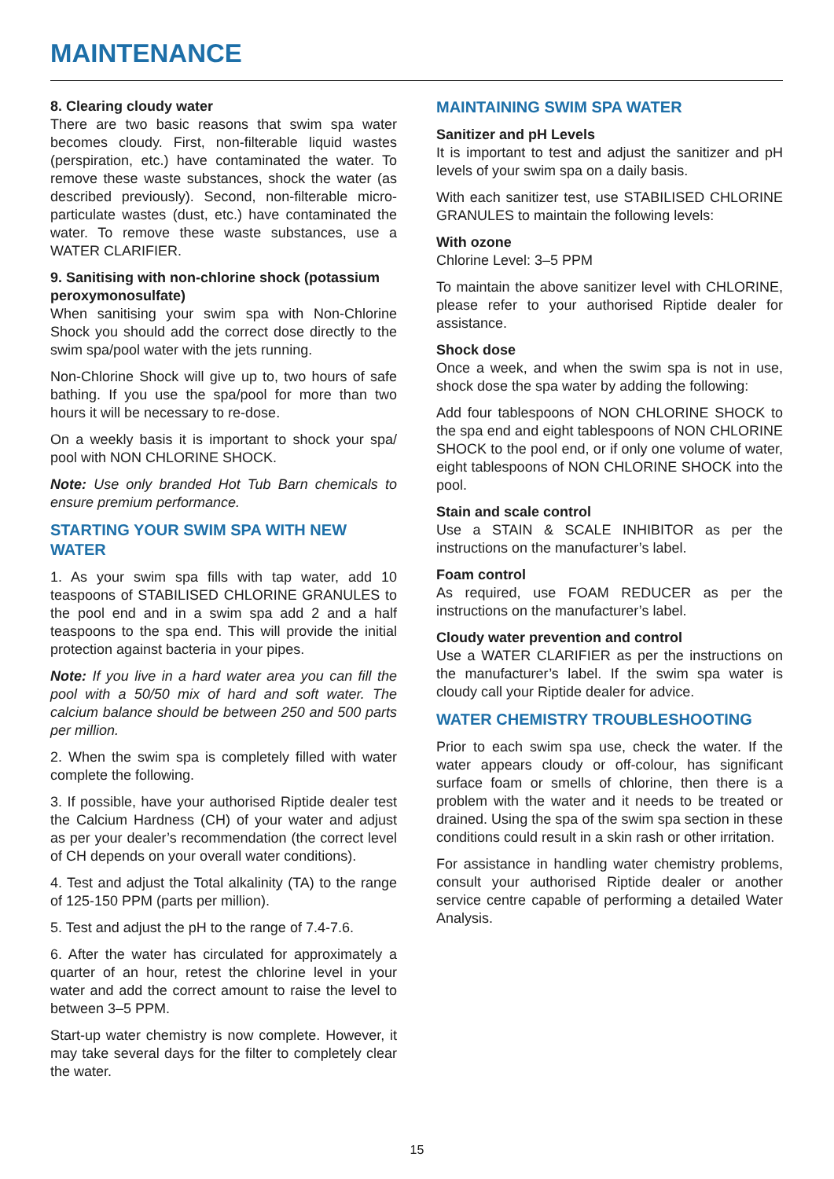MAINTENANCE
8. Clearing cloudy water
There are two basic reasons that swim spa water becomes cloudy. First, non-filterable liquid wastes (perspiration, etc.) have contaminated the water. To remove these waste substances, shock the water (as described previously). Second, non-filterable micro-particulate wastes (dust, etc.) have contaminated the water. To remove these waste substances, use a WATER CLARIFIER.
9. Sanitising with non-chlorine shock (potassium peroxymonosulfate)
When sanitising your swim spa with Non-Chlorine Shock you should add the correct dose directly to the swim spa/pool water with the jets running.
Non-Chlorine Shock will give up to, two hours of safe bathing. If you use the spa/pool for more than two hours it will be necessary to re-dose.
On a weekly basis it is important to shock your spa/ pool with NON CHLORINE SHOCK.
Note: Use only branded Hot Tub Barn chemicals to ensure premium performance.
STARTING YOUR SWIM SPA WITH NEW WATER
1. As your swim spa fills with tap water, add 10 teaspoons of STABILISED CHLORINE GRANULES to the pool end and in a swim spa add 2 and a half teaspoons to the spa end. This will provide the initial protection against bacteria in your pipes.
Note: If you live in a hard water area you can fill the pool with a 50/50 mix of hard and soft water. The calcium balance should be between 250 and 500 parts per million.
2. When the swim spa is completely filled with water complete the following.
3. If possible, have your authorised Riptide dealer test the Calcium Hardness (CH) of your water and adjust as per your dealer’s recommendation (the correct level of CH depends on your overall water conditions).
4. Test and adjust the Total alkalinity (TA) to the range of 125-150 PPM (parts per million).
5. Test and adjust the pH to the range of 7.4-7.6.
6. After the water has circulated for approximately a quarter of an hour, retest the chlorine level in your water and add the correct amount to raise the level to between 3–5 PPM.
Start-up water chemistry is now complete. However, it may take several days for the filter to completely clear the water.
MAINTAINING SWIM SPA WATER
Sanitizer and pH Levels
It is important to test and adjust the sanitizer and pH levels of your swim spa on a daily basis.
With each sanitizer test, use STABILISED CHLORINE GRANULES to maintain the following levels:
With ozone
Chlorine Level: 3–5 PPM
To maintain the above sanitizer level with CHLORINE, please refer to your authorised Riptide dealer for assistance.
Shock dose
Once a week, and when the swim spa is not in use, shock dose the spa water by adding the following:
Add four tablespoons of NON CHLORINE SHOCK to the spa end and eight tablespoons of NON CHLORINE SHOCK to the pool end, or if only one volume of water, eight tablespoons of NON CHLORINE SHOCK into the pool.
Stain and scale control
Use a STAIN & SCALE INHIBITOR as per the instructions on the manufacturer’s label.
Foam control
As required, use FOAM REDUCER as per the instructions on the manufacturer’s label.
Cloudy water prevention and control
Use a WATER CLARIFIER as per the instructions on the manufacturer’s label. If the swim spa water is cloudy call your Riptide dealer for advice.
WATER CHEMISTRY TROUBLESHOOTING
Prior to each swim spa use, check the water. If the water appears cloudy or off-colour, has significant surface foam or smells of chlorine, then there is a problem with the water and it needs to be treated or drained. Using the spa of the swim spa section in these conditions could result in a skin rash or other irritation.
For assistance in handling water chemistry problems, consult your authorised Riptide dealer or another service centre capable of performing a detailed Water Analysis.
15